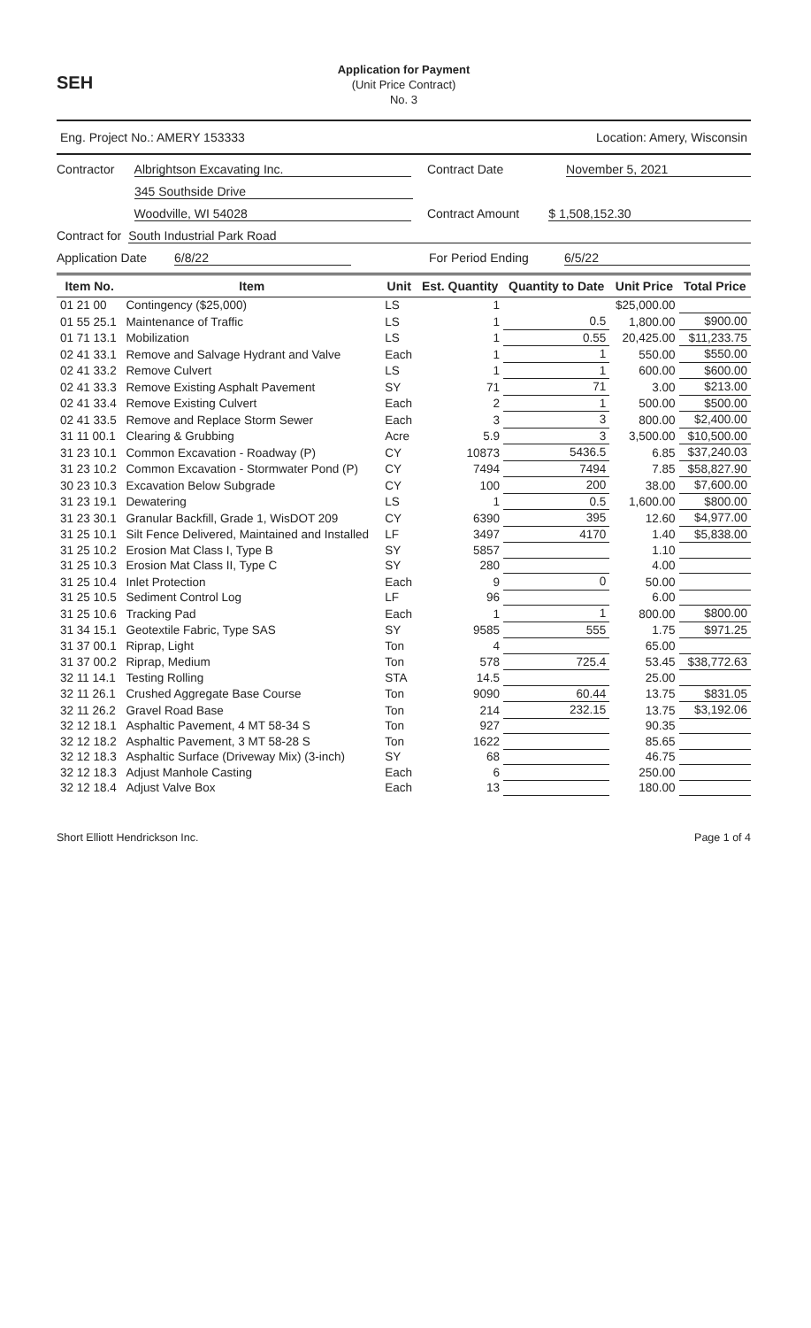SEH
Application for Payment
(Unit Price Contract)
No. 3
Eng. Project No.: AMERY 153333 Location: Amery, Wisconsin
Contractor Albrightson Excavating Inc. Contract Date November 5, 2021
345 Southside Drive
Woodville, WI 54028 Contract Amount $ 1,508,152.30
Contract for South Industrial Park Road
Application Date 6/8/22 For Period Ending 6/5/22
| Item No. | Item | Unit | Est. Quantity | Quantity to Date | Unit Price | Total Price |
| --- | --- | --- | --- | --- | --- | --- |
| 01 21 00 | Contingency ($25,000) | LS | 1 | | $25,000.00 | |
| 01 55 25.1 | Maintenance of Traffic | LS | 1 | 0.5 | 1,800.00 | $900.00 |
| 01 71 13.1 | Mobilization | LS | 1 | 0.55 | 20,425.00 | $11,233.75 |
| 02 41 33.1 | Remove and Salvage Hydrant and Valve | Each | 1 | 1 | 550.00 | $550.00 |
| 02 41 33.2 | Remove Culvert | LS | 1 | 1 | 600.00 | $600.00 |
| 02 41 33.3 | Remove Existing Asphalt Pavement | SY | 71 | 71 | 3.00 | $213.00 |
| 02 41 33.4 | Remove Existing Culvert | Each | 2 | 1 | 500.00 | $500.00 |
| 02 41 33.5 | Remove and Replace Storm Sewer | Each | 3 | 3 | 800.00 | $2,400.00 |
| 31 11 00.1 | Clearing & Grubbing | Acre | 5.9 | 3 | 3,500.00 | $10,500.00 |
| 31 23 10.1 | Common Excavation - Roadway (P) | CY | 10873 | 5436.5 | 6.85 | $37,240.03 |
| 31 23 10.2 | Common Excavation - Stormwater Pond (P) | CY | 7494 | 7494 | 7.85 | $58,827.90 |
| 30 23 10.3 | Excavation Below Subgrade | CY | 100 | 200 | 38.00 | $7,600.00 |
| 31 23 19.1 | Dewatering | LS | 1 | 0.5 | 1,600.00 | $800.00 |
| 31 23 30.1 | Granular Backfill, Grade 1, WisDOT 209 | CY | 6390 | 395 | 12.60 | $4,977.00 |
| 31 25 10.1 | Silt Fence Delivered, Maintained and Installed | LF | 3497 | 4170 | 1.40 | $5,838.00 |
| 31 25 10.2 | Erosion Mat Class I, Type B | SY | 5857 | | 1.10 | |
| 31 25 10.3 | Erosion Mat Class II, Type C | SY | 280 | | 4.00 | |
| 31 25 10.4 | Inlet Protection | Each | 9 | 0 | 50.00 | |
| 31 25 10.5 | Sediment Control Log | LF | 96 | | 6.00 | |
| 31 25 10.6 | Tracking Pad | Each | 1 | 1 | 800.00 | $800.00 |
| 31 34 15.1 | Geotextile Fabric, Type SAS | SY | 9585 | 555 | 1.75 | $971.25 |
| 31 37 00.1 | Riprap, Light | Ton | 4 | | 65.00 | |
| 31 37 00.2 | Riprap, Medium | Ton | 578 | 725.4 | 53.45 | $38,772.63 |
| 32 11 14.1 | Testing Rolling | STA | 14.5 | | 25.00 | |
| 32 11 26.1 | Crushed Aggregate Base Course | Ton | 9090 | 60.44 | 13.75 | $831.05 |
| 32 11 26.2 | Gravel Road Base | Ton | 214 | 232.15 | 13.75 | $3,192.06 |
| 32 12 18.1 | Asphaltic Pavement, 4 MT 58-34 S | Ton | 927 | | 90.35 | |
| 32 12 18.2 | Asphaltic Pavement, 3 MT 58-28 S | Ton | 1622 | | 85.65 | |
| 32 12 18.3 | Asphaltic Surface (Driveway Mix) (3-inch) | SY | 68 | | 46.75 | |
| 32 12 18.3 | Adjust Manhole Casting | Each | 6 | | 250.00 | |
| 32 12 18.4 | Adjust Valve Box | Each | 13 | | 180.00 | |
Short Elliott Hendrickson Inc. Page 1 of 4